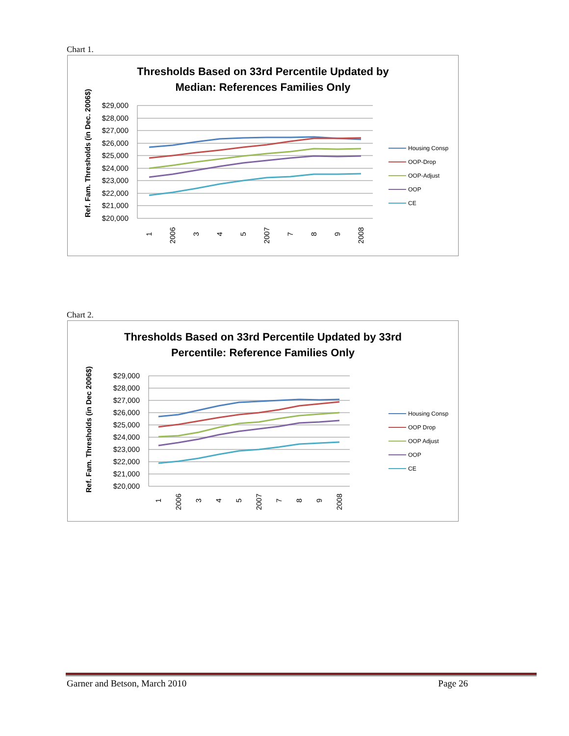Chart 1.
Thresholds Based on 33rd Percentile Updated by
Median: References Families Only
Ref. Fam. Thresholds (in Dec. 2006$)
$29,000
$28,000
$27,000
$26,000
$25,000
$24,000
$23,000
$22,000
$21,000
$20,000
1
2006
3
4
5
2007
7
8
9
2008
Housing Consp
OOP-Drop
OOP-Adjust
OOP
CE
Chart 2.
Thresholds Based on 33rd Percentile Updated by 33rd
Percentile: Reference Families Only
Ref. Fam. Thresholds (in Dec 2006$)
$29,000
$28,000
$27,000
$26,000
$25,000
$24,000
$23,000
$22,000
$21,000
$20,000
1
2006
3
4
5
2007
7
8
9
2008
Housing Consp
OOP Drop
OOP Adjust
OOP
CE
Garner and Betson, March 2010 Page 26